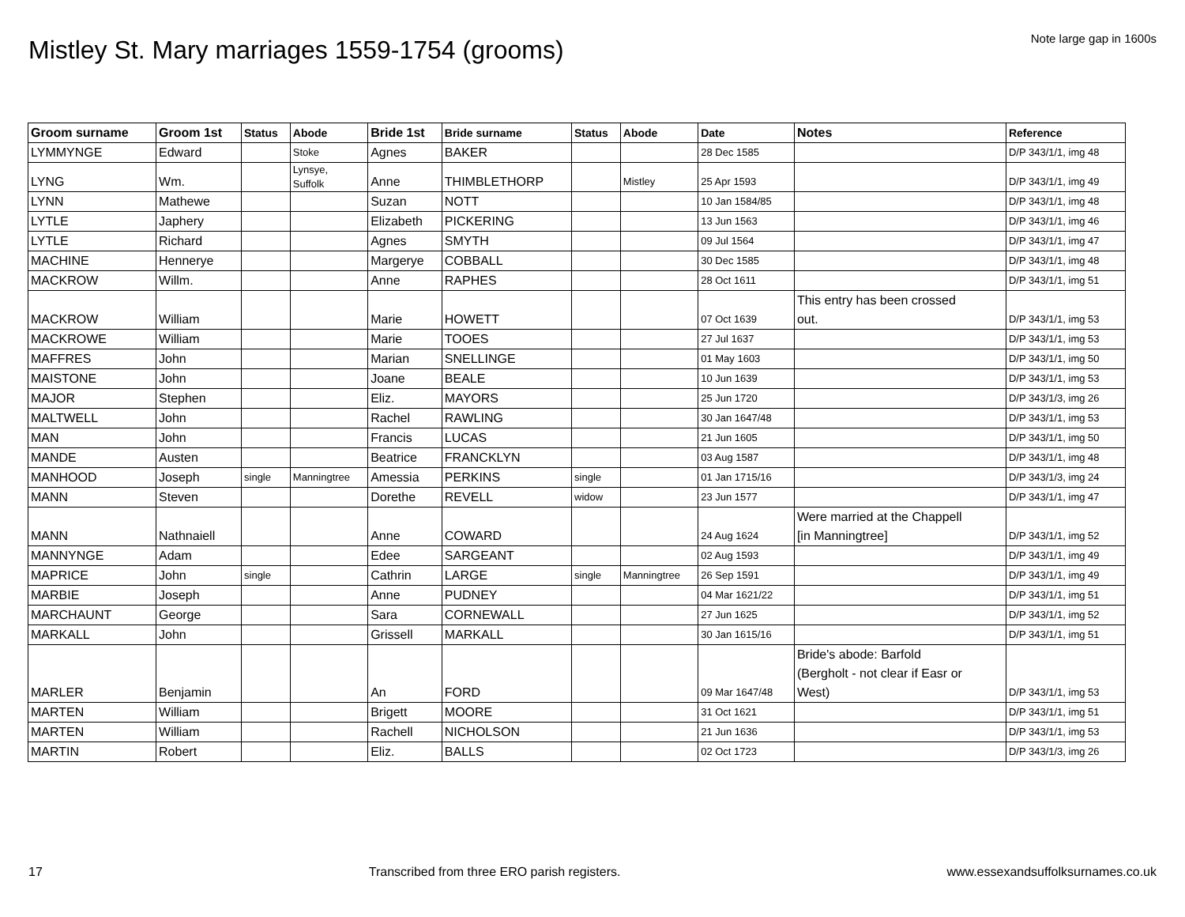Mistley St. Mary marriages 1559-1754 (grooms)
Note large gap in 1600s
| Groom surname | Groom 1st | Status | Abode | Bride 1st | Bride surname | Status | Abode | Date | Notes | Reference |
| --- | --- | --- | --- | --- | --- | --- | --- | --- | --- | --- |
| LYMMYNGE | Edward | | Stoke | Agnes | BAKER | | | 28 Dec 1585 | | D/P 343/1/1, img 48 |
| LYNG | Wm. | | Lynsye, Suffolk | Anne | THIMBLETHORP | | Mistley | 25 Apr 1593 | | D/P 343/1/1, img 49 |
| LYNN | Mathewe | | | Suzan | NOTT | | | 10 Jan 1584/85 | | D/P 343/1/1, img 48 |
| LYTLE | Japhery | | | Elizabeth | PICKERING | | | 13 Jun 1563 | | D/P 343/1/1, img 46 |
| LYTLE | Richard | | | Agnes | SMYTH | | | 09 Jul 1564 | | D/P 343/1/1, img 47 |
| MACHINE | Hennerye | | | Margerye | COBBALL | | | 30 Dec 1585 | | D/P 343/1/1, img 48 |
| MACKROW | Willm. | | | Anne | RAPHES | | | 28 Oct 1611 | | D/P 343/1/1, img 51 |
| MACKROW | William | | | Marie | HOWETT | | | 07 Oct 1639 | This entry has been crossed out. | D/P 343/1/1, img 53 |
| MACKROWE | William | | | Marie | TOOES | | | 27 Jul 1637 | | D/P 343/1/1, img 53 |
| MAFFRES | John | | | Marian | SNELLINGE | | | 01 May 1603 | | D/P 343/1/1, img 50 |
| MAISTONE | John | | | Joane | BEALE | | | 10 Jun 1639 | | D/P 343/1/1, img 53 |
| MAJOR | Stephen | | | Eliz. | MAYORS | | | 25 Jun 1720 | | D/P 343/1/3, img 26 |
| MALTWELL | John | | | Rachel | RAWLING | | | 30 Jan 1647/48 | | D/P 343/1/1, img 53 |
| MAN | John | | | Francis | LUCAS | | | 21 Jun 1605 | | D/P 343/1/1, img 50 |
| MANDE | Austen | | | Beatrice | FRANCKLYN | | | 03 Aug 1587 | | D/P 343/1/1, img 48 |
| MANHOOD | Joseph | single | Manningtree | Amessia | PERKINS | single | | 01 Jan 1715/16 | | D/P 343/1/3, img 24 |
| MANN | Steven | | | Dorethe | REVELL | widow | | 23 Jun 1577 | | D/P 343/1/1, img 47 |
| MANN | Nathnaiell | | | Anne | COWARD | | | 24 Aug 1624 | Were married at the Chappell [in Manningtree] | D/P 343/1/1, img 52 |
| MANNYNGE | Adam | | | Edee | SARGEANT | | | 02 Aug 1593 | | D/P 343/1/1, img 49 |
| MAPRICE | John | single | | Cathrin | LARGE | single | Manningtree | 26 Sep 1591 | | D/P 343/1/1, img 49 |
| MARBIE | Joseph | | | Anne | PUDNEY | | | 04 Mar 1621/22 | | D/P 343/1/1, img 51 |
| MARCHAUNT | George | | | Sara | CORNEWALL | | | 27 Jun 1625 | | D/P 343/1/1, img 52 |
| MARKALL | John | | | Grissell | MARKALL | | | 30 Jan 1615/16 | | D/P 343/1/1, img 51 |
| MARLER | Benjamin | | | An | FORD | | | 09 Mar 1647/48 | Bride's abode: Barfold (Bergholt - not clear if Easr or West) | D/P 343/1/1, img 53 |
| MARTEN | William | | | Brigett | MOORE | | | 31 Oct 1621 | | D/P 343/1/1, img 51 |
| MARTEN | William | | | Rachell | NICHOLSON | | | 21 Jun 1636 | | D/P 343/1/1, img 53 |
| MARTIN | Robert | | | Eliz. | BALLS | | | 02 Oct 1723 | | D/P 343/1/3, img 26 |
17 Transcribed from three ERO parish registers. www.essexandsuffolksurnames.co.uk